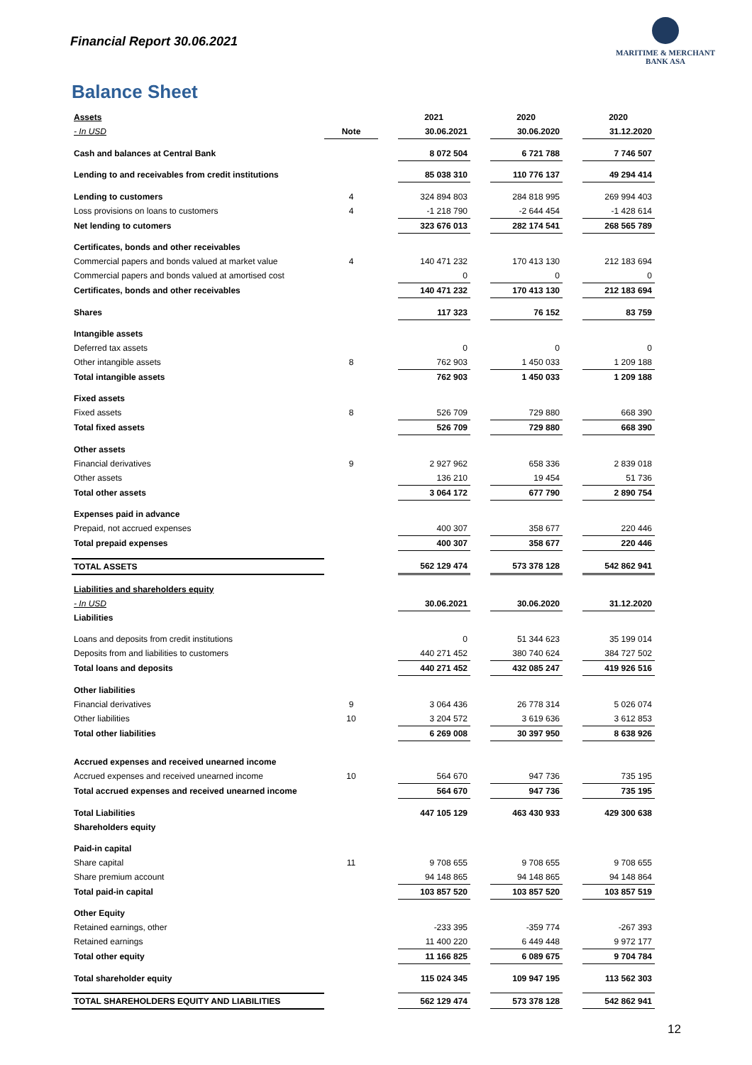Financial Report 30.06.2021
MARITIME & MERCHANT
BANK ASA
Balance Sheet
| Assets | | | 2021 | | 2020 | | 2020 |
| - In USD | Note | | 30.06.2021 | | 30.06.2020 | | 31.12.2020 |
| Cash and balances at Central Bank | | | 8 072 504 | | 6 721 788 | | 7 746 507 |
| Lending to and receivables from credit institutions | | | 85 038 310 | | 110 776 137 | | 49 294 414 |
| Lending to customers | 4 | | 324 894 803 | | 284 818 995 | | 269 994 403 |
| Loss provisions on loans to customers | 4 | | -1 218 790 | | -2 644 454 | | -1 428 614 |
| Net lending to cutomers | | | 323 676 013 | | 282 174 541 | | 268 565 789 |
| Certificates, bonds and other receivables | | | | | | | |
| Commercial papers and bonds valued at market value | 4 | | 140 471 232 | | 170 413 130 | | 212 183 694 |
| Commercial papers and bonds valued at amortised cost | | | 0 | | 0 | | 0 |
| Certificates, bonds and other receivables | | | 140 471 232 | | 170 413 130 | | 212 183 694 |
| Shares | | | 117 323 | | 76 152 | | 83 759 |
| Intangible assets | | | | | | | |
| Deferred tax assets | | | 0 | | 0 | | 0 |
| Other intangible assets | 8 | | 762 903 | | 1 450 033 | | 1 209 188 |
| Total intangible assets | | | 762 903 | | 1 450 033 | | 1 209 188 |
| Fixed assets | | | | | | | |
| Fixed assets | 8 | | 526 709 | | 729 880 | | 668 390 |
| Total fixed assets | | | 526 709 | | 729 880 | | 668 390 |
| Other assets | | | | | | | |
| Financial derivatives | 9 | | 2 927 962 | | 658 336 | | 2 839 018 |
| Other assets | | | 136 210 | | 19 454 | | 51 736 |
| Total other assets | | | 3 064 172 | | 677 790 | | 2 890 754 |
| Expenses paid in advance | | | | | | | |
| Prepaid, not accrued expenses | | | 400 307 | | 358 677 | | 220 446 |
| Total prepaid expenses | | | 400 307 | | 358 677 | | 220 446 |
| TOTAL ASSETS | | | 562 129 474 | | 573 378 128 | | 542 862 941 |
| Liabilities and shareholders equity | | | | | | | |
| - In USD | | | 30.06.2021 | | 30.06.2020 | | 31.12.2020 |
| Liabilities | | | | | | | |
| Loans and deposits from credit institutions | | | 0 | | 51 344 623 | | 35 199 014 |
| Deposits from and liabilities to customers | | | 440 271 452 | | 380 740 624 | | 384 727 502 |
| Total loans and deposits | | | 440 271 452 | | 432 085 247 | | 419 926 516 |
| Other liabilities | | | | | | | |
| Financial derivatives | 9 | | 3 064 436 | | 26 778 314 | | 5 026 074 |
| Other liabilities | 10 | | 3 204 572 | | 3 619 636 | | 3 612 853 |
| Total other liabilities | | | 6 269 008 | | 30 397 950 | | 8 638 926 |
| Accrued expenses and received unearned income | | | | | | | |
| Accrued expenses and received unearned income | 10 | | 564 670 | | 947 736 | | 735 195 |
| Total accrued expenses and received unearned income | | | 564 670 | | 947 736 | | 735 195 |
| Total Liabilities | | | 447 105 129 | | 463 430 933 | | 429 300 638 |
| Shareholders equity | | | | | | | |
| Paid-in capital | | | | | | | |
| Share capital | 11 | | 9 708 655 | | 9 708 655 | | 9 708 655 |
| Share premium account | | | 94 148 865 | | 94 148 865 | | 94 148 864 |
| Total paid-in capital | | | 103 857 520 | | 103 857 520 | | 103 857 519 |
| Other Equity | | | | | | | |
| Retained earnings, other | | | -233 395 | | -359 774 | | -267 393 |
| Retained earnings | | | 11 400 220 | | 6 449 448 | | 9 972 177 |
| Total other equity | | | 11 166 825 | | 6 089 675 | | 9 704 784 |
| Total shareholder equity | | | 115 024 345 | | 109 947 195 | | 113 562 303 |
| TOTAL SHAREHOLDERS EQUITY AND LIABILITIES | | | 562 129 474 | | 573 378 128 | | 542 862 941 |
12